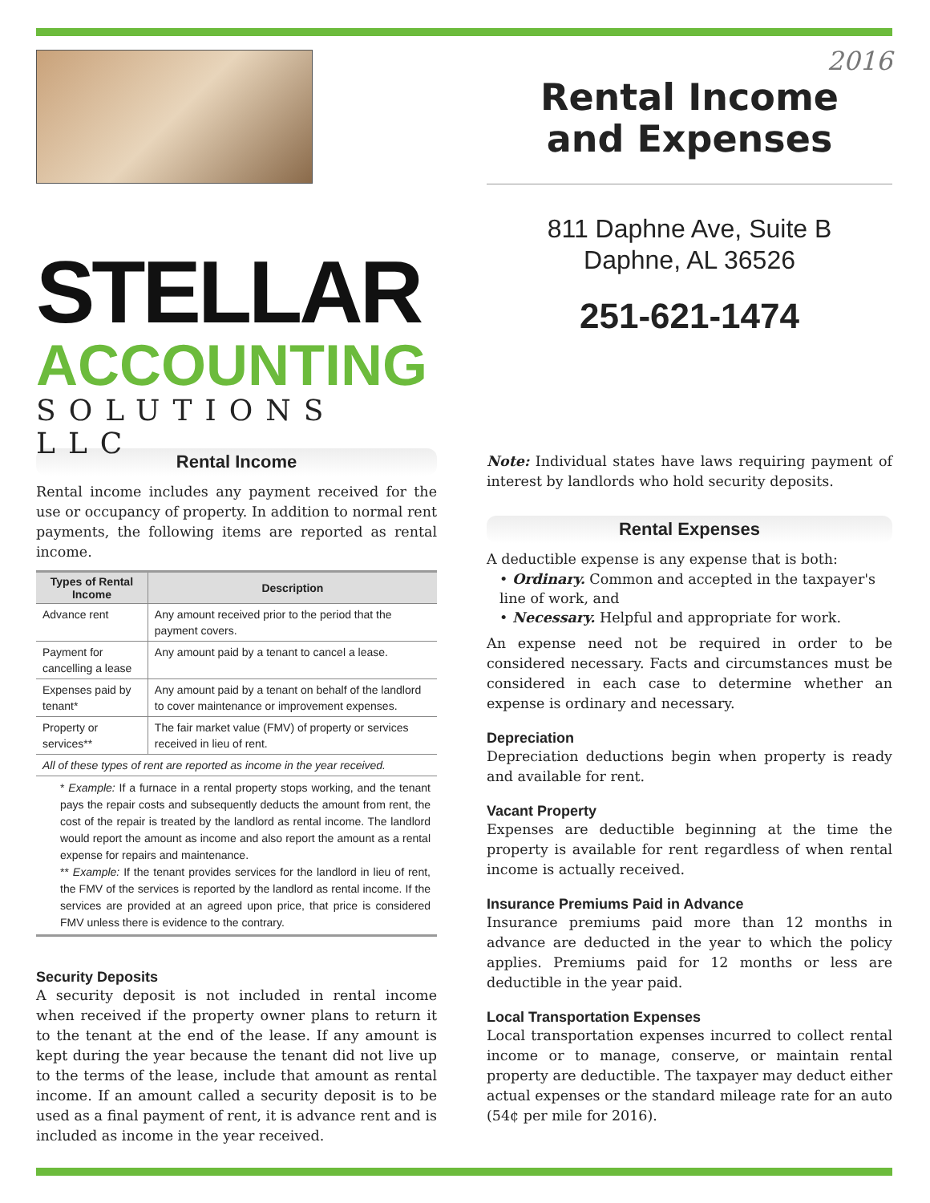STELLAR
ACCOUNTING
SOLUTIONS LLC
Rental Income
Rental income includes any payment received for the use or occupancy of property. In addition to normal rent payments, the following items are reported as rental income.
| Types of Rental Income | Description |
| --- | --- |
| Advance rent | Any amount received prior to the period that the payment covers. |
| Payment for cancelling a lease | Any amount paid by a tenant to cancel a lease. |
| Expenses paid by tenant* | Any amount paid by a tenant on behalf of the landlord to cover maintenance or improvement expenses. |
| Property or services** | The fair market value (FMV) of property or services received in lieu of rent. |
| All of these types of rent are reported as income in the year received. | |
* Example: If a furnace in a rental property stops working, and the tenant pays the repair costs and subsequently deducts the amount from rent, the cost of the repair is treated by the landlord as rental income. The landlord would report the amount as income and also report the amount as a rental expense for repairs and maintenance.
** Example: If the tenant provides services for the landlord in lieu of rent, the FMV of the services is reported by the landlord as rental income. If the services are provided at an agreed upon price, that price is considered FMV unless there is evidence to the contrary.
Security Deposits
A security deposit is not included in rental income when received if the property owner plans to return it to the tenant at the end of the lease. If any amount is kept during the year because the tenant did not live up to the terms of the lease, include that amount as rental income. If an amount called a security deposit is to be used as a final payment of rent, it is advance rent and is included as income in the year received.
2016
Rental Income
and Expenses
811 Daphne Ave, Suite B
Daphne, AL 36526
251-621-1474
Note: Individual states have laws requiring payment of interest by landlords who hold security deposits.
Rental Expenses
A deductible expense is any expense that is both:
• Ordinary. Common and accepted in the taxpayer's line of work, and
• Necessary. Helpful and appropriate for work.
An expense need not be required in order to be considered necessary. Facts and circumstances must be considered in each case to determine whether an expense is ordinary and necessary.
Depreciation
Depreciation deductions begin when property is ready and available for rent.
Vacant Property
Expenses are deductible beginning at the time the property is available for rent regardless of when rental income is actually received.
Insurance Premiums Paid in Advance
Insurance premiums paid more than 12 months in advance are deducted in the year to which the policy applies. Premiums paid for 12 months or less are deductible in the year paid.
Local Transportation Expenses
Local transportation expenses incurred to collect rental income or to manage, conserve, or maintain rental property are deductible. The taxpayer may deduct either actual expenses or the standard mileage rate for an auto (54¢ per mile for 2016).